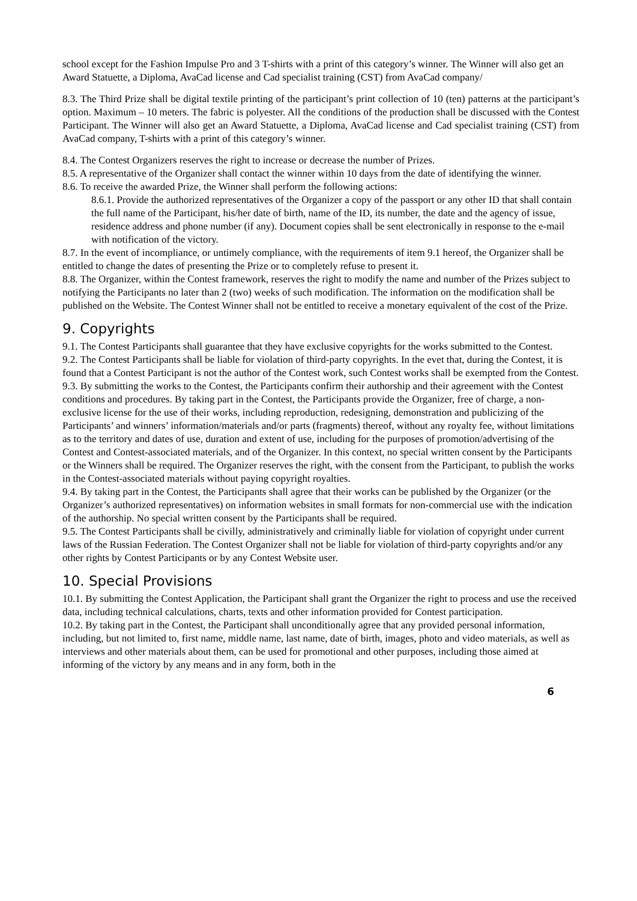school except for the Fashion Impulse Pro and 3 T-shirts with a print of this category’s winner. The Winner will also get an Award Statuette, a Diploma, AvaCad license and Cad specialist training (CST) from AvaCad company/
8.3. The Third Prize shall be digital textile printing of the participant’s print collection of 10 (ten) patterns at the participant’s option. Maximum – 10 meters. The fabric is polyester. All the conditions of the production shall be discussed with the Contest Participant. The Winner will also get an Award Statuette, a Diploma, AvaCad license and Cad specialist training (CST) from AvaCad company, T-shirts with a print of this category’s winner.
8.4. The Contest Organizers reserves the right to increase or decrease the number of Prizes.
8.5. A representative of the Organizer shall contact the winner within 10 days from the date of identifying the winner.
8.6. To receive the awarded Prize, the Winner shall perform the following actions:
8.6.1. Provide the authorized representatives of the Organizer a copy of the passport or any other ID that shall contain the full name of the Participant, his/her date of birth, name of the ID, its number, the date and the agency of issue, residence address and phone number (if any). Document copies shall be sent electronically in response to the e-mail with notification of the victory.
8.7. In the event of incompliance, or untimely compliance, with the requirements of item 9.1 hereof, the Organizer shall be entitled to change the dates of presenting the Prize or to completely refuse to present it.
8.8. The Organizer, within the Contest framework, reserves the right to modify the name and number of the Prizes subject to notifying the Participants no later than 2 (two) weeks of such modification. The information on the modification shall be published on the Website. The Contest Winner shall not be entitled to receive a monetary equivalent of the cost of the Prize.
9. Copyrights
9.1. The Contest Participants shall guarantee that they have exclusive copyrights for the works submitted to the Contest.
9.2. The Contest Participants shall be liable for violation of third-party copyrights. In the evet that, during the Contest, it is found that a Contest Participant is not the author of the Contest work, such Contest works shall be exempted from the Contest.
9.3. By submitting the works to the Contest, the Participants confirm their authorship and their agreement with the Contest conditions and procedures. By taking part in the Contest, the Participants provide the Organizer, free of charge, a non-exclusive license for the use of their works, including reproduction, redesigning, demonstration and publicizing of the Participants’ and winners’ information/materials and/or parts (fragments) thereof, without any royalty fee, without limitations as to the territory and dates of use, duration and extent of use, including for the purposes of promotion/advertising of the Contest and Contest-associated materials, and of the Organizer. In this context, no special written consent by the Participants or the Winners shall be required. The Organizer reserves the right, with the consent from the Participant, to publish the works in the Contest-associated materials without paying copyright royalties.
9.4. By taking part in the Contest, the Participants shall agree that their works can be published by the Organizer (or the Organizer’s authorized representatives) on information websites in small formats for non-commercial use with the indication of the authorship. No special written consent by the Participants shall be required.
9.5. The Contest Participants shall be civilly, administratively and criminally liable for violation of copyright under current laws of the Russian Federation. The Contest Organizer shall not be liable for violation of third-party copyrights and/or any other rights by Contest Participants or by any Contest Website user.
10. Special Provisions
10.1. By submitting the Contest Application, the Participant shall grant the Organizer the right to process and use the received data, including technical calculations, charts, texts and other information provided for Contest participation.
10.2. By taking part in the Contest, the Participant shall unconditionally agree that any provided personal information, including, but not limited to, first name, middle name, last name, date of birth, images, photo and video materials, as well as interviews and other materials about them, can be used for promotional and other purposes, including those aimed at informing of the victory by any means and in any form, both in the
6